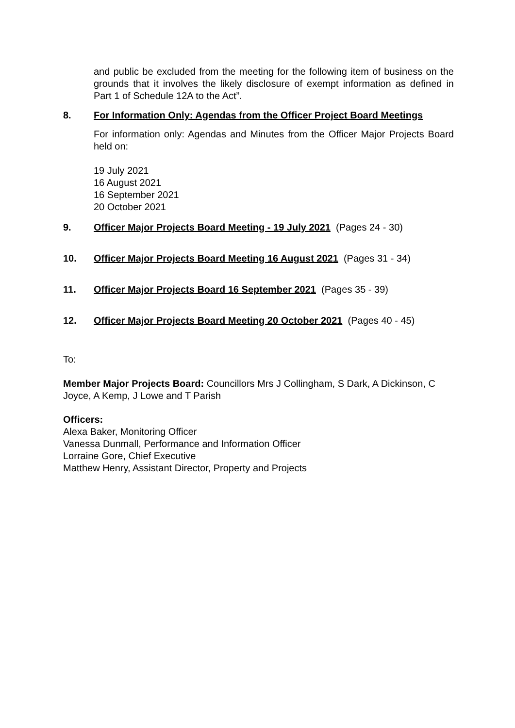and public be excluded from the meeting for the following item of business on the grounds that it involves the likely disclosure of exempt information as defined in Part 1 of Schedule 12A to the Act”.
8. For Information Only: Agendas from the Officer Project Board Meetings
For information only: Agendas and Minutes from the Officer Major Projects Board held on:
19 July 2021
16 August 2021
16 September 2021
20 October 2021
9. Officer Major Projects Board Meeting - 19 July 2021 (Pages 24 - 30)
10. Officer Major Projects Board Meeting 16 August 2021 (Pages 31 - 34)
11. Officer Major Projects Board 16 September 2021 (Pages 35 - 39)
12. Officer Major Projects Board Meeting 20 October 2021 (Pages 40 - 45)
To:
Member Major Projects Board: Councillors Mrs J Collingham, S Dark, A Dickinson, C Joyce, A Kemp, J Lowe and T Parish
Officers:
Alexa Baker, Monitoring Officer
Vanessa Dunmall, Performance and Information Officer
Lorraine Gore, Chief Executive
Matthew Henry, Assistant Director, Property and Projects